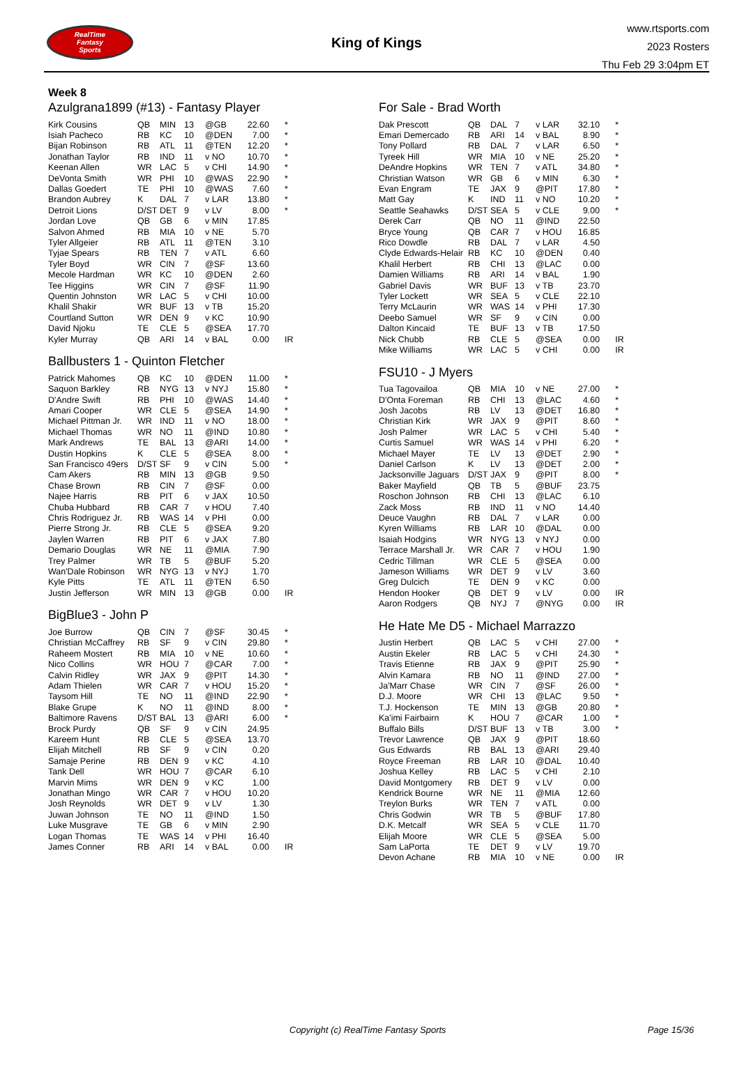RealTime
Fantasy
Sports
King of Kings
www.rtsports.com
2023 Rosters
Thu Feb 29 3:04pm ET
Week 8
Azulgrana1899 (#13) - Fantasy Player
| Kirk Cousins | QB | MIN | 13 | @GB | 22.60 | * |
| Isiah Pacheco | RB | KC | 10 | @DEN | 7.00 | * |
| Bijan Robinson | RB | ATL | 11 | @TEN | 12.20 | * |
| Jonathan Taylor | RB | IND | 11 | v NO | 10.70 | * |
| Keenan Allen | WR | LAC | 5 | v CHI | 14.90 | * |
| DeVonta Smith | WR | PHI | 10 | @WAS | 22.90 | * |
| Dallas Goedert | TE | PHI | 10 | @WAS | 7.60 | * |
| Brandon Aubrey | K | DAL | 7 | v LAR | 13.80 | * |
| Detroit Lions | D/ST | DET | 9 | v LV | 8.00 | * |
| Jordan Love | QB | GB | 6 | v MIN | 17.85 | |
| Salvon Ahmed | RB | MIA | 10 | v NE | 5.70 | |
| Tyler Allgeier | RB | ATL | 11 | @TEN | 3.10 | |
| Tyjae Spears | RB | TEN | 7 | v ATL | 6.60 | |
| Tyler Boyd | WR | CIN | 7 | @SF | 13.60 | |
| Mecole Hardman | WR | KC | 10 | @DEN | 2.60 | |
| Tee Higgins | WR | CIN | 7 | @SF | 11.90 | |
| Quentin Johnston | WR | LAC | 5 | v CHI | 10.00 | |
| Khalil Shakir | WR | BUF | 13 | v TB | 15.20 | |
| Courtland Sutton | WR | DEN | 9 | v KC | 10.90 | |
| David Njoku | TE | CLE | 5 | @SEA | 17.70 | |
| Kyler Murray | QB | ARI | 14 | v BAL | 0.00 | IR |
Ballbusters 1 - Quinton Fletcher
| Patrick Mahomes | QB | KC | 10 | @DEN | 11.00 | * |
| Saquon Barkley | RB | NYG | 13 | v NYJ | 15.80 | * |
| D'Andre Swift | RB | PHI | 10 | @WAS | 14.40 | * |
| Amari Cooper | WR | CLE | 5 | @SEA | 14.90 | * |
| Michael Pittman Jr. | WR | IND | 11 | v NO | 18.00 | * |
| Michael Thomas | WR | NO | 11 | @IND | 10.80 | * |
| Mark Andrews | TE | BAL | 13 | @ARI | 14.00 | * |
| Dustin Hopkins | K | CLE | 5 | @SEA | 8.00 | * |
| San Francisco 49ers | D/ST | SF | 9 | v CIN | 5.00 | * |
| Cam Akers | RB | MIN | 13 | @GB | 9.50 | |
| Chase Brown | RB | CIN | 7 | @SF | 0.00 | |
| Najee Harris | RB | PIT | 6 | v JAX | 10.50 | |
| Chuba Hubbard | RB | CAR | 7 | v HOU | 7.40 | |
| Chris Rodriguez Jr. | RB | WAS | 14 | v PHI | 0.00 | |
| Pierre Strong Jr. | RB | CLE | 5 | @SEA | 9.20 | |
| Jaylen Warren | RB | PIT | 6 | v JAX | 7.80 | |
| Demario Douglas | WR | NE | 11 | @MIA | 7.90 | |
| Trey Palmer | WR | TB | 5 | @BUF | 5.20 | |
| Wan'Dale Robinson | WR | NYG | 13 | v NYJ | 1.70 | |
| Kyle Pitts | TE | ATL | 11 | @TEN | 6.50 | |
| Justin Jefferson | WR | MIN | 13 | @GB | 0.00 | IR |
BigBlue3 - John P
| Joe Burrow | QB | CIN | 7 | @SF | 30.45 | * |
| Christian McCaffrey | RB | SF | 9 | v CIN | 29.80 | * |
| Raheem Mostert | RB | MIA | 10 | v NE | 10.60 | * |
| Nico Collins | WR | HOU | 7 | @CAR | 7.00 | * |
| Calvin Ridley | WR | JAX | 9 | @PIT | 14.30 | * |
| Adam Thielen | WR | CAR | 7 | v HOU | 15.20 | * |
| Taysom Hill | TE | NO | 11 | @IND | 22.90 | * |
| Blake Grupe | K | NO | 11 | @IND | 8.00 | * |
| Baltimore Ravens | D/ST | BAL | 13 | @ARI | 6.00 | * |
| Brock Purdy | QB | SF | 9 | v CIN | 24.95 | |
| Kareem Hunt | RB | CLE | 5 | @SEA | 13.70 | |
| Elijah Mitchell | RB | SF | 9 | v CIN | 0.20 | |
| Samaje Perine | RB | DEN | 9 | v KC | 4.10 | |
| Tank Dell | WR | HOU | 7 | @CAR | 6.10 | |
| Marvin Mims | WR | DEN | 9 | v KC | 1.00 | |
| Jonathan Mingo | WR | CAR | 7 | v HOU | 10.20 | |
| Josh Reynolds | WR | DET | 9 | v LV | 1.30 | |
| Juwan Johnson | TE | NO | 11 | @IND | 1.50 | |
| Luke Musgrave | TE | GB | 6 | v MIN | 2.90 | |
| Logan Thomas | TE | WAS | 14 | v PHI | 16.40 | |
| James Conner | RB | ARI | 14 | v BAL | 0.00 | IR |
For Sale - Brad Worth
| Dak Prescott | QB | DAL | 7 | v LAR | 32.10 | * |
| Emari Demercado | RB | ARI | 14 | v BAL | 8.90 | * |
| Tony Pollard | RB | DAL | 7 | v LAR | 6.50 | * |
| Tyreek Hill | WR | MIA | 10 | v NE | 25.20 | * |
| DeAndre Hopkins | WR | TEN | 7 | v ATL | 34.80 | * |
| Christian Watson | WR | GB | 6 | v MIN | 6.30 | * |
| Evan Engram | TE | JAX | 9 | @PIT | 17.80 | * |
| Matt Gay | K | IND | 11 | v NO | 10.20 | * |
| Seattle Seahawks | D/ST | SEA | 5 | v CLE | 9.00 | * |
| Derek Carr | QB | NO | 11 | @IND | 22.50 | |
| Bryce Young | QB | CAR | 7 | v HOU | 16.85 | |
| Rico Dowdle | RB | DAL | 7 | v LAR | 4.50 | |
| Clyde Edwards-Helair | RB | KC | 10 | @DEN | 0.40 | |
| Khalil Herbert | RB | CHI | 13 | @LAC | 0.00 | |
| Damien Williams | RB | ARI | 14 | v BAL | 1.90 | |
| Gabriel Davis | WR | BUF | 13 | v TB | 23.70 | |
| Tyler Lockett | WR | SEA | 5 | v CLE | 22.10 | |
| Terry McLaurin | WR | WAS | 14 | v PHI | 17.30 | |
| Deebo Samuel | WR | SF | 9 | v CIN | 0.00 | |
| Dalton Kincaid | TE | BUF | 13 | v TB | 17.50 | |
| Nick Chubb | RB | CLE | 5 | @SEA | 0.00 | IR |
| Mike Williams | WR | LAC | 5 | v CHI | 0.00 | IR |
FSU10 - J Myers
| Tua Tagovailoa | QB | MIA | 10 | v NE | 27.00 | * |
| D'Onta Foreman | RB | CHI | 13 | @LAC | 4.60 | * |
| Josh Jacobs | RB | LV | 13 | @DET | 16.80 | * |
| Christian Kirk | WR | JAX | 9 | @PIT | 8.60 | * |
| Josh Palmer | WR | LAC | 5 | v CHI | 5.40 | * |
| Curtis Samuel | WR | WAS | 14 | v PHI | 6.20 | * |
| Michael Mayer | TE | LV | 13 | @DET | 2.90 | * |
| Daniel Carlson | K | LV | 13 | @DET | 2.00 | * |
| Jacksonville Jaguars | D/ST | JAX | 9 | @PIT | 8.00 | * |
| Baker Mayfield | QB | TB | 5 | @BUF | 23.75 | |
| Roschon Johnson | RB | CHI | 13 | @LAC | 6.10 | |
| Zack Moss | RB | IND | 11 | v NO | 14.40 | |
| Deuce Vaughn | RB | DAL | 7 | v LAR | 0.00 | |
| Kyren Williams | RB | LAR | 10 | @DAL | 0.00 | |
| Isaiah Hodgins | WR | NYG | 13 | v NYJ | 0.00 | |
| Terrace Marshall Jr. | WR | CAR | 7 | v HOU | 1.90 | |
| Cedric Tillman | WR | CLE | 5 | @SEA | 0.00 | |
| Jameson Williams | WR | DET | 9 | v LV | 3.60 | |
| Greg Dulcich | TE | DEN | 9 | v KC | 0.00 | |
| Hendon Hooker | QB | DET | 9 | v LV | 0.00 | IR |
| Aaron Rodgers | QB | NYJ | 7 | @NYG | 0.00 | IR |
He Hate Me D5 - Michael Marrazzo
| Justin Herbert | QB | LAC | 5 | v CHI | 27.00 | * |
| Austin Ekeler | RB | LAC | 5 | v CHI | 24.30 | * |
| Travis Etienne | RB | JAX | 9 | @PIT | 25.90 | * |
| Alvin Kamara | RB | NO | 11 | @IND | 27.00 | * |
| Ja'Marr Chase | WR | CIN | 7 | @SF | 26.00 | * |
| D.J. Moore | WR | CHI | 13 | @LAC | 9.50 | * |
| T.J. Hockenson | TE | MIN | 13 | @GB | 20.80 | * |
| Ka'imi Fairbairn | K | HOU | 7 | @CAR | 1.00 | * |
| Buffalo Bills | D/ST | BUF | 13 | v TB | 3.00 | * |
| Trevor Lawrence | QB | JAX | 9 | @PIT | 18.60 | |
| Gus Edwards | RB | BAL | 13 | @ARI | 29.40 | |
| Royce Freeman | RB | LAR | 10 | @DAL | 10.40 | |
| Joshua Kelley | RB | LAC | 5 | v CHI | 2.10 | |
| David Montgomery | RB | DET | 9 | v LV | 0.00 | |
| Kendrick Bourne | WR | NE | 11 | @MIA | 12.60 | |
| Treylon Burks | WR | TEN | 7 | v ATL | 0.00 | |
| Chris Godwin | WR | TB | 5 | @BUF | 17.80 | |
| D.K. Metcalf | WR | SEA | 5 | v CLE | 11.70 | |
| Elijah Moore | WR | CLE | 5 | @SEA | 5.00 | |
| Sam LaPorta | TE | DET | 9 | v LV | 19.70 | |
| Devon Achane | RB | MIA | 10 | v NE | 0.00 | IR |
Copyright (c) RealTime Fantasy Sports Page 15/36